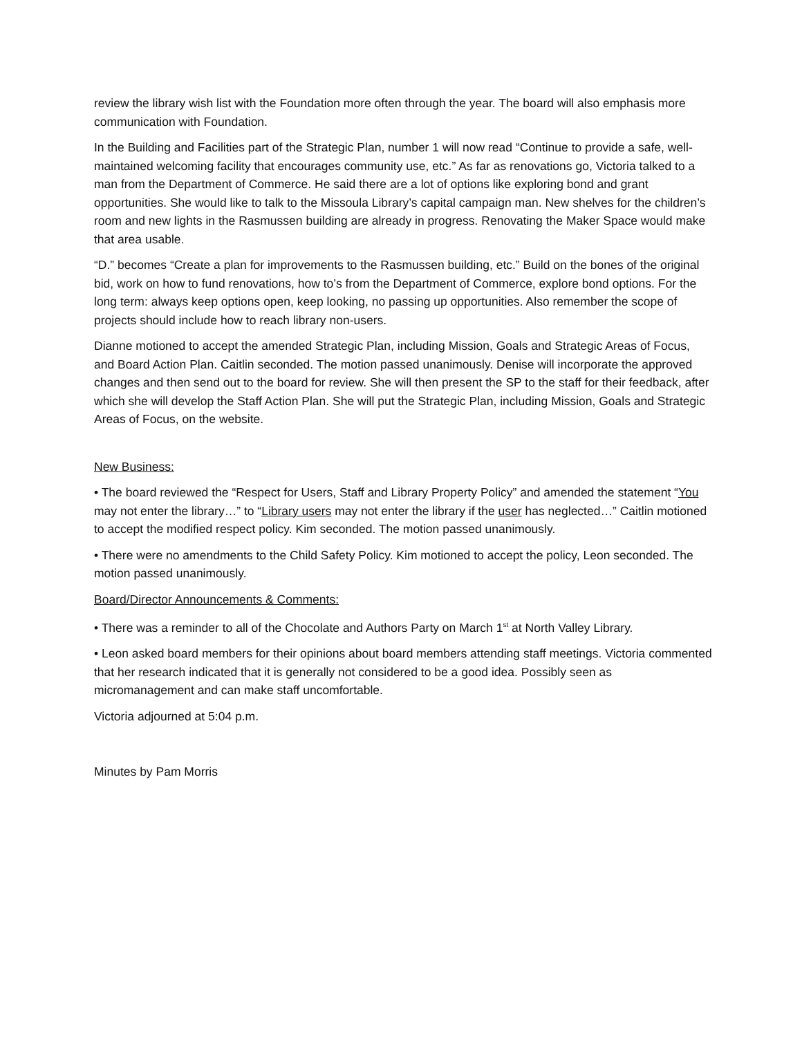review the library wish list with the Foundation more often through the year. The board will also emphasis more communication with Foundation.
In the Building and Facilities part of the Strategic Plan, number 1 will now read “Continue to provide a safe, well-maintained welcoming facility that encourages community use, etc.” As far as renovations go, Victoria talked to a man from the Department of Commerce. He said there are a lot of options like exploring bond and grant opportunities. She would like to talk to the Missoula Library’s capital campaign man. New shelves for the children’s room and new lights in the Rasmussen building are already in progress. Renovating the Maker Space would make that area usable.
“D.” becomes “Create a plan for improvements to the Rasmussen building, etc.” Build on the bones of the original bid, work on how to fund renovations, how to’s from the Department of Commerce, explore bond options. For the long term: always keep options open, keep looking, no passing up opportunities. Also remember the scope of projects should include how to reach library non-users.
Dianne motioned to accept the amended Strategic Plan, including Mission, Goals and Strategic Areas of Focus, and Board Action Plan. Caitlin seconded. The motion passed unanimously. Denise will incorporate the approved changes and then send out to the board for review. She will then present the SP to the staff for their feedback, after which she will develop the Staff Action Plan. She will put the Strategic Plan, including Mission, Goals and Strategic Areas of Focus, on the website.
New Business:
• The board reviewed the “Respect for Users, Staff and Library Property Policy” and amended the statement “You may not enter the library…” to “Library users may not enter the library if the user has neglected…” Caitlin motioned to accept the modified respect policy. Kim seconded. The motion passed unanimously.
• There were no amendments to the Child Safety Policy. Kim motioned to accept the policy, Leon seconded. The motion passed unanimously.
Board/Director Announcements & Comments:
• There was a reminder to all of the Chocolate and Authors Party on March 1<sup>st</sup> at North Valley Library.
• Leon asked board members for their opinions about board members attending staff meetings. Victoria commented that her research indicated that it is generally not considered to be a good idea. Possibly seen as micromanagement and can make staff uncomfortable.
Victoria adjourned at 5:04 p.m.
Minutes by Pam Morris